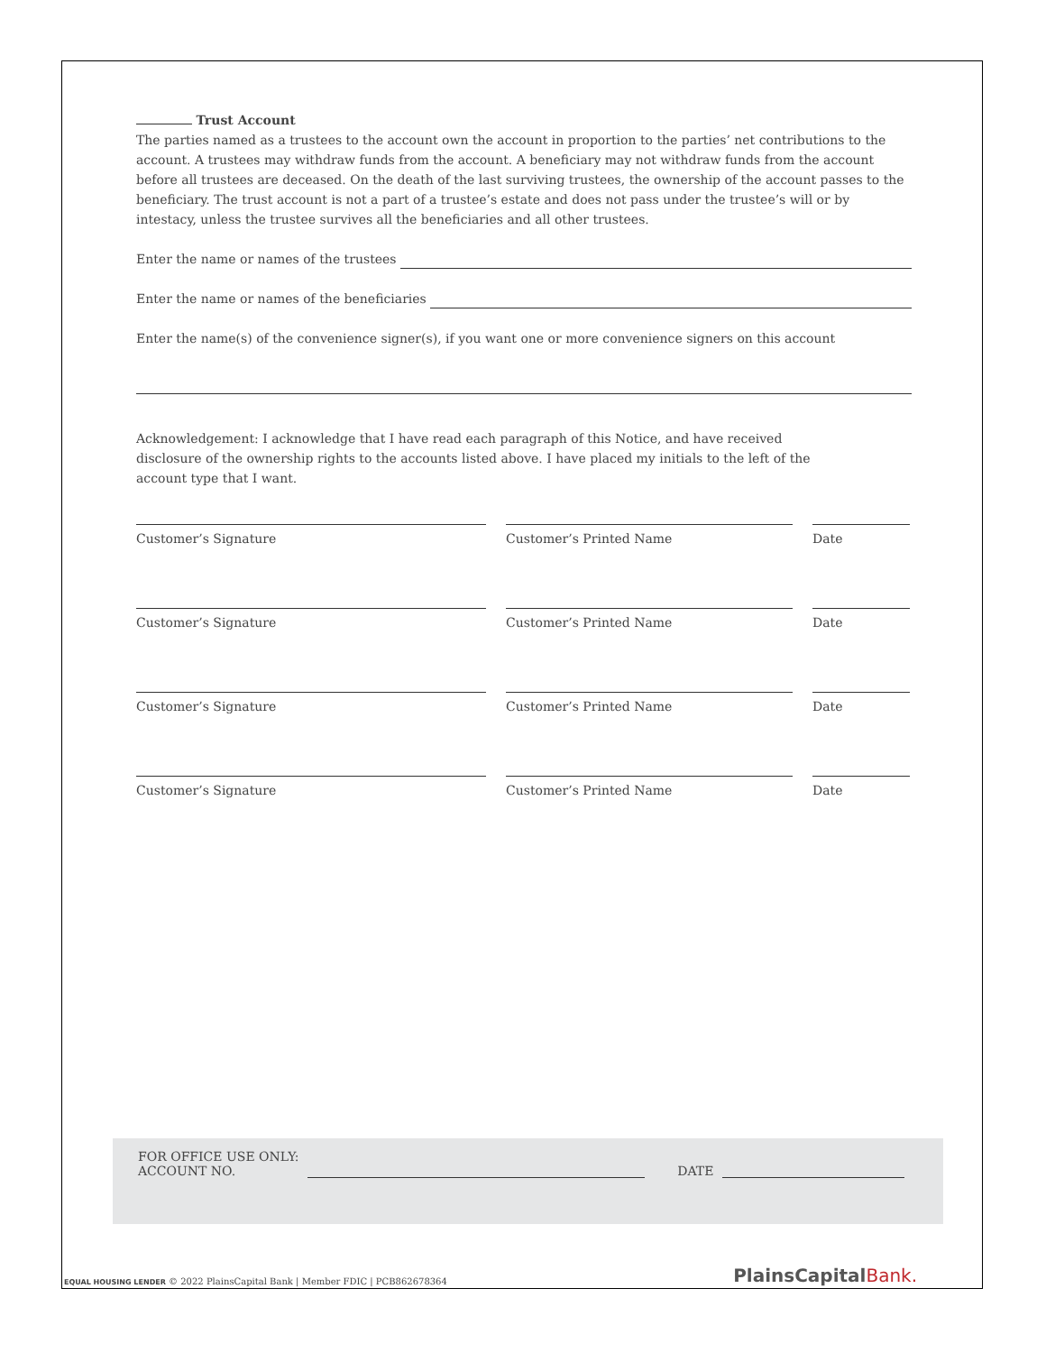Trust Account
The parties named as a trustees to the account own the account in proportion to the parties’ net contributions to the account. A trustees may withdraw funds from the account. A beneficiary may not withdraw funds from the account before all trustees are deceased. On the death of the last surviving trustees, the ownership of the account passes to the beneficiary. The trust account is not a part of a trustee’s estate and does not pass under the trustee’s will or by intestacy, unless the trustee survives all the beneficiaries and all other trustees.
Enter the name or names of the trustees
Enter the name or names of the beneficiaries
Enter the name(s) of the convenience signer(s), if you want one or more convenience signers on this account
Acknowledgement: I acknowledge that I have read each paragraph of this Notice, and have received disclosure of the ownership rights to the accounts listed above. I have placed my initials to the left of the account type that I want.
Customer’s Signature Customer’s Printed Name Date
Customer’s Signature Customer’s Printed Name Date
Customer’s Signature Customer’s Printed Name Date
Customer’s Signature Customer’s Printed Name Date
FOR OFFICE USE ONLY:
ACCOUNT NO. DATE
EQUAL HOUSING LENDER © 2022 PlainsCapital Bank | Member FDIC | PCB862678364
PlainsCapital Bank.